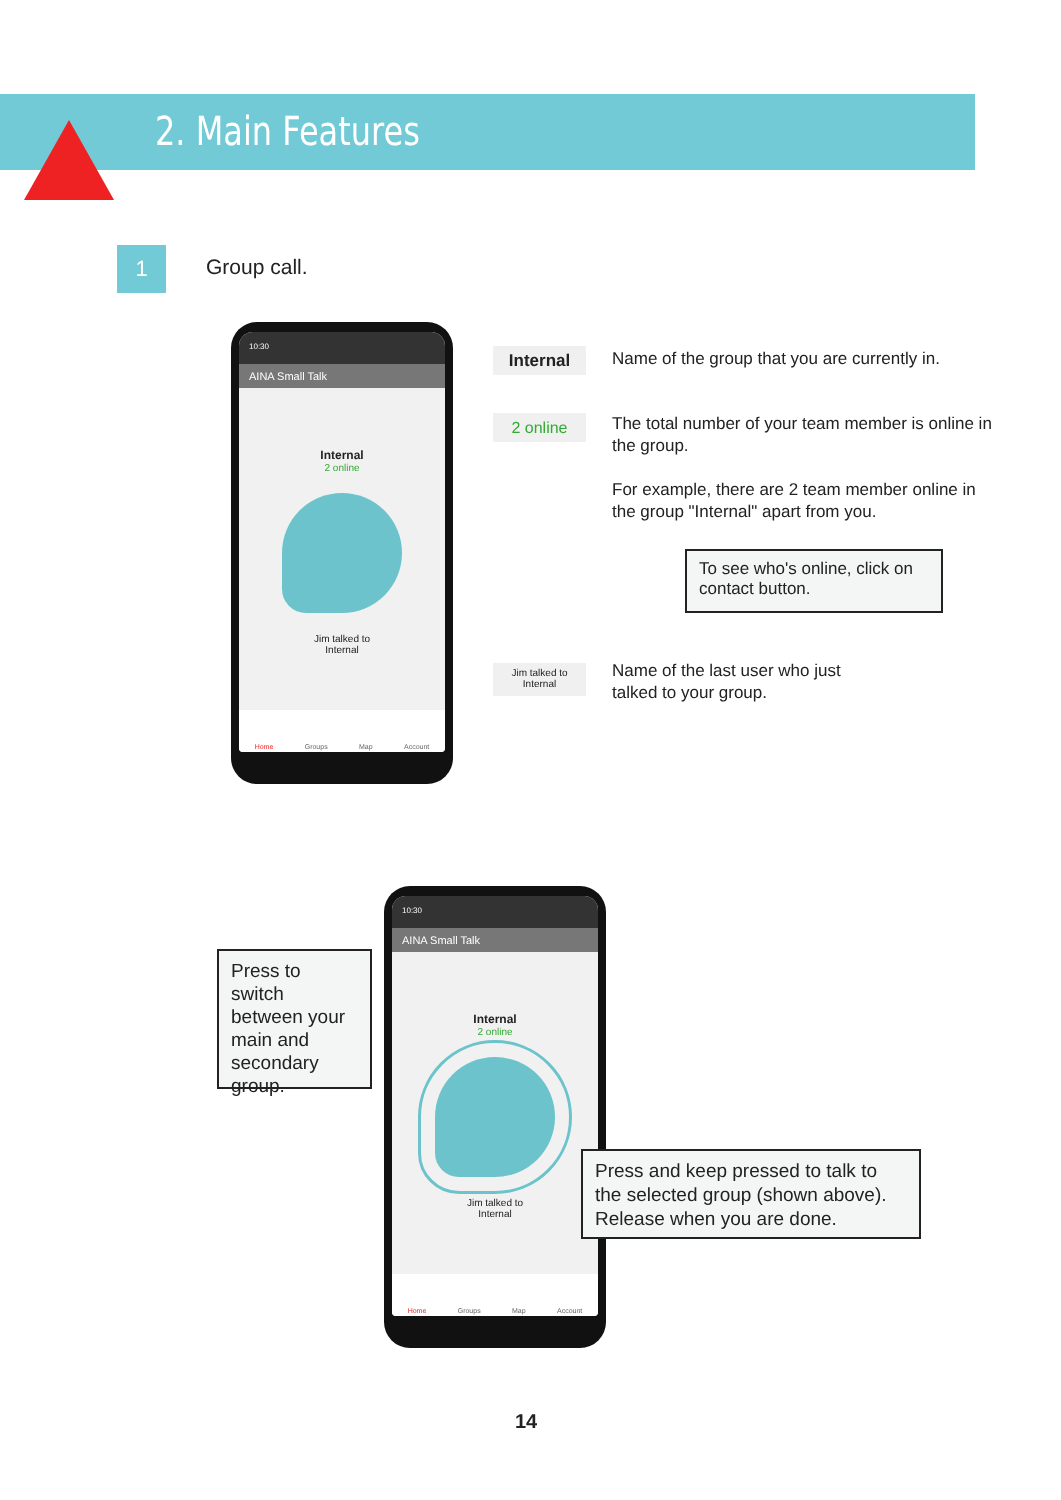2. Main Features
1 Group call.
10:30
AINA Small Talk
Internal
2 online
Jim talked to
Internal
Home Groups Map Account
Internal
Name of the group that you are currently in.
2 online
The total number of your team member is online in the group.
For example, there are 2 team member online in the group "Internal" apart from you.
To see who's online, click on contact button.
Jim talked to
Internal
Name of the last user who just
talked to your group.
Press to switch between your main and secondary group.
10:30
AINA Small Talk
Internal
2 online
Jim talked to
Internal
Home Groups Map Account
Press and keep pressed to talk to the selected group (shown above). Release when you are done.
14